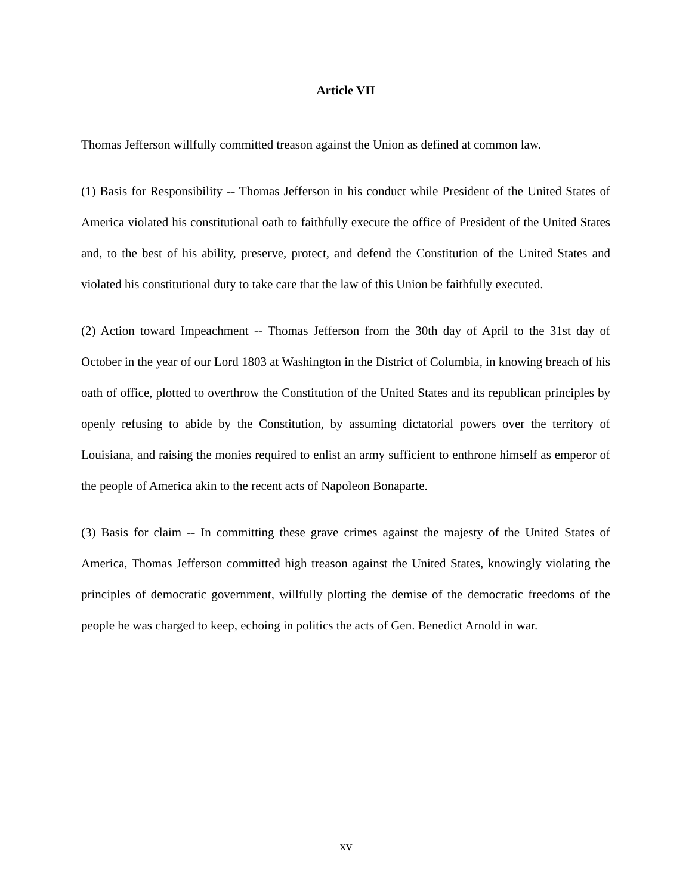Article VII
Thomas Jefferson willfully committed treason against the Union as defined at common law.
(1) Basis for Responsibility -- Thomas Jefferson in his conduct while President of the United States of America violated his constitutional oath to faithfully execute the office of President of the United States and, to the best of his ability, preserve, protect, and defend the Constitution of the United States and violated his constitutional duty to take care that the law of this Union be faithfully executed.
(2) Action toward Impeachment -- Thomas Jefferson from the 30th day of April to the 31st day of October in the year of our Lord 1803 at Washington in the District of Columbia, in knowing breach of his oath of office, plotted to overthrow the Constitution of the United States and its republican principles by openly refusing to abide by the Constitution, by assuming dictatorial powers over the territory of Louisiana, and raising the monies required to enlist an army sufficient to enthrone himself as emperor of the people of America akin to the recent acts of Napoleon Bonaparte.
(3) Basis for claim -- In committing these grave crimes against the majesty of the United States of America, Thomas Jefferson committed high treason against the United States, knowingly violating the principles of democratic government, willfully plotting the demise of the democratic freedoms of the people he was charged to keep, echoing in politics the acts of Gen. Benedict Arnold in war.
xv